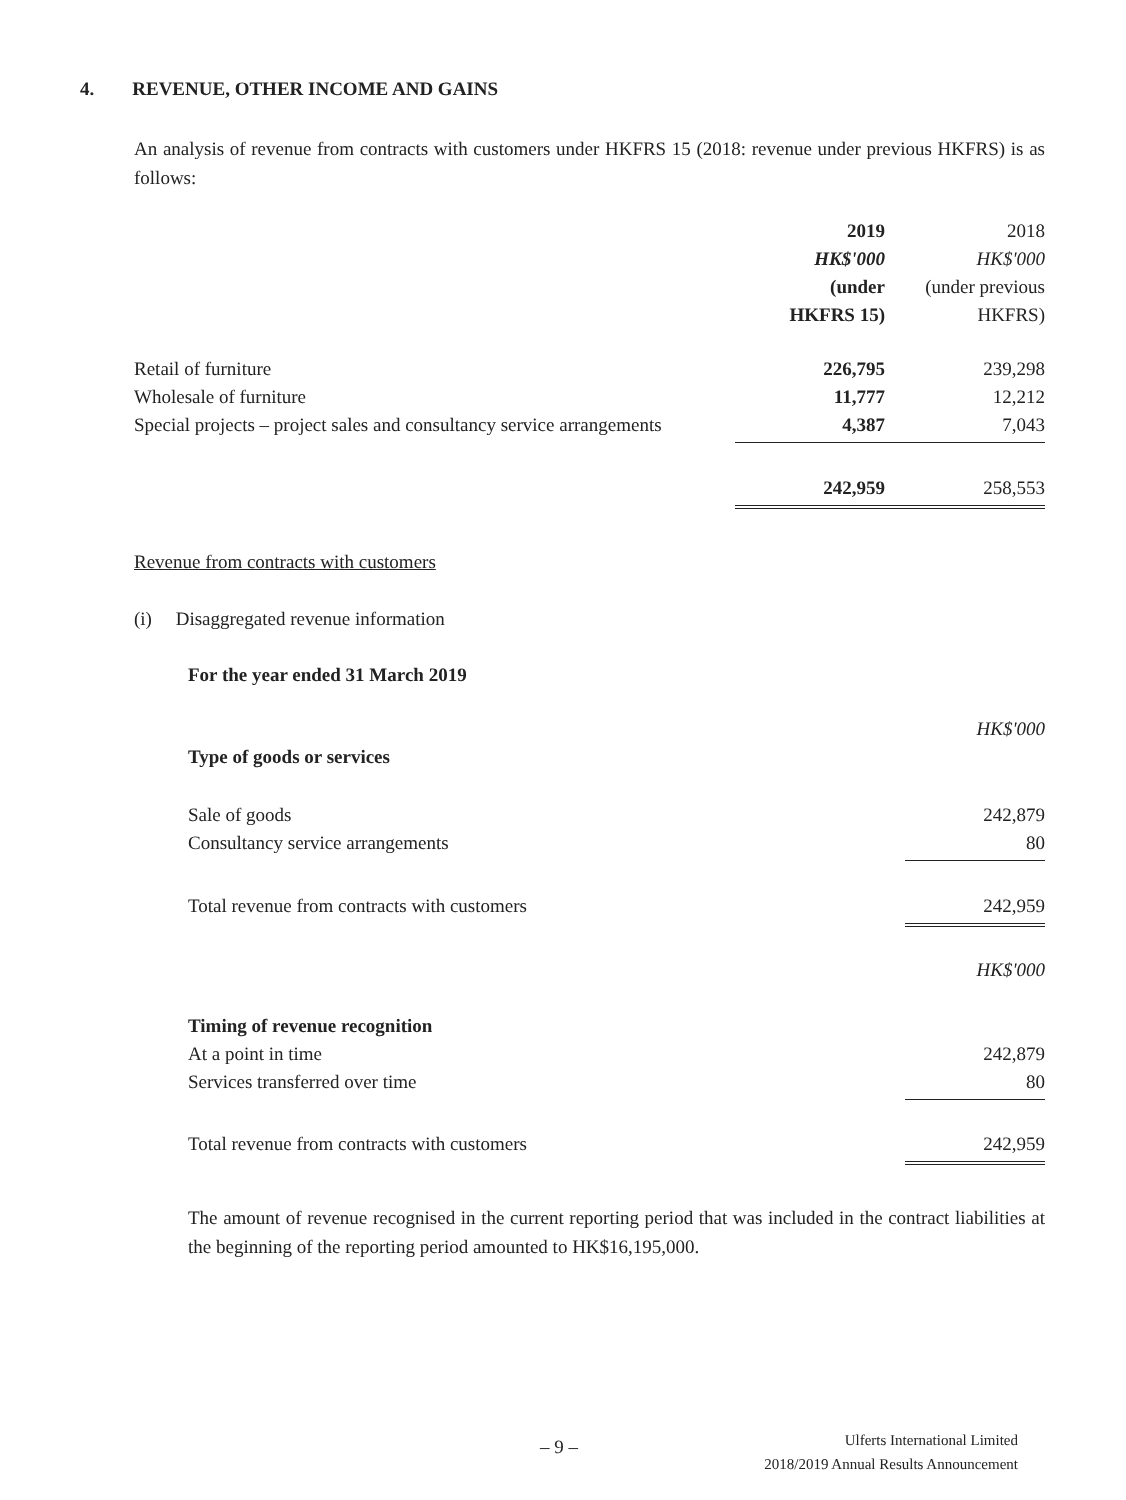4. REVENUE, OTHER INCOME AND GAINS
An analysis of revenue from contracts with customers under HKFRS 15 (2018: revenue under previous HKFRS) is as follows:
| | 2019 | 2018 |
| | HK$'000 | HK$'000 |
| | (under | (under previous |
| | HKFRS 15) | HKFRS) |
| Retail of furniture | 226,795 | 239,298 |
| Wholesale of furniture | 11,777 | 12,212 |
| Special projects – project sales and consultancy service arrangements | 4,387 | 7,043 |
| | 242,959 | 258,553 |
Revenue from contracts with customers
(i) Disaggregated revenue information
For the year ended 31 March 2019
| | HK$'000 |
| Type of goods or services | |
| Sale of goods | 242,879 |
| Consultancy service arrangements | 80 |
| Total revenue from contracts with customers | 242,959 |
| | HK$'000 |
| Timing of revenue recognition | |
| At a point in time | 242,879 |
| Services transferred over time | 80 |
| Total revenue from contracts with customers | 242,959 |
The amount of revenue recognised in the current reporting period that was included in the contract liabilities at the beginning of the reporting period amounted to HK$16,195,000.
– 9 –
Ulferts International Limited
2018/2019 Annual Results Announcement